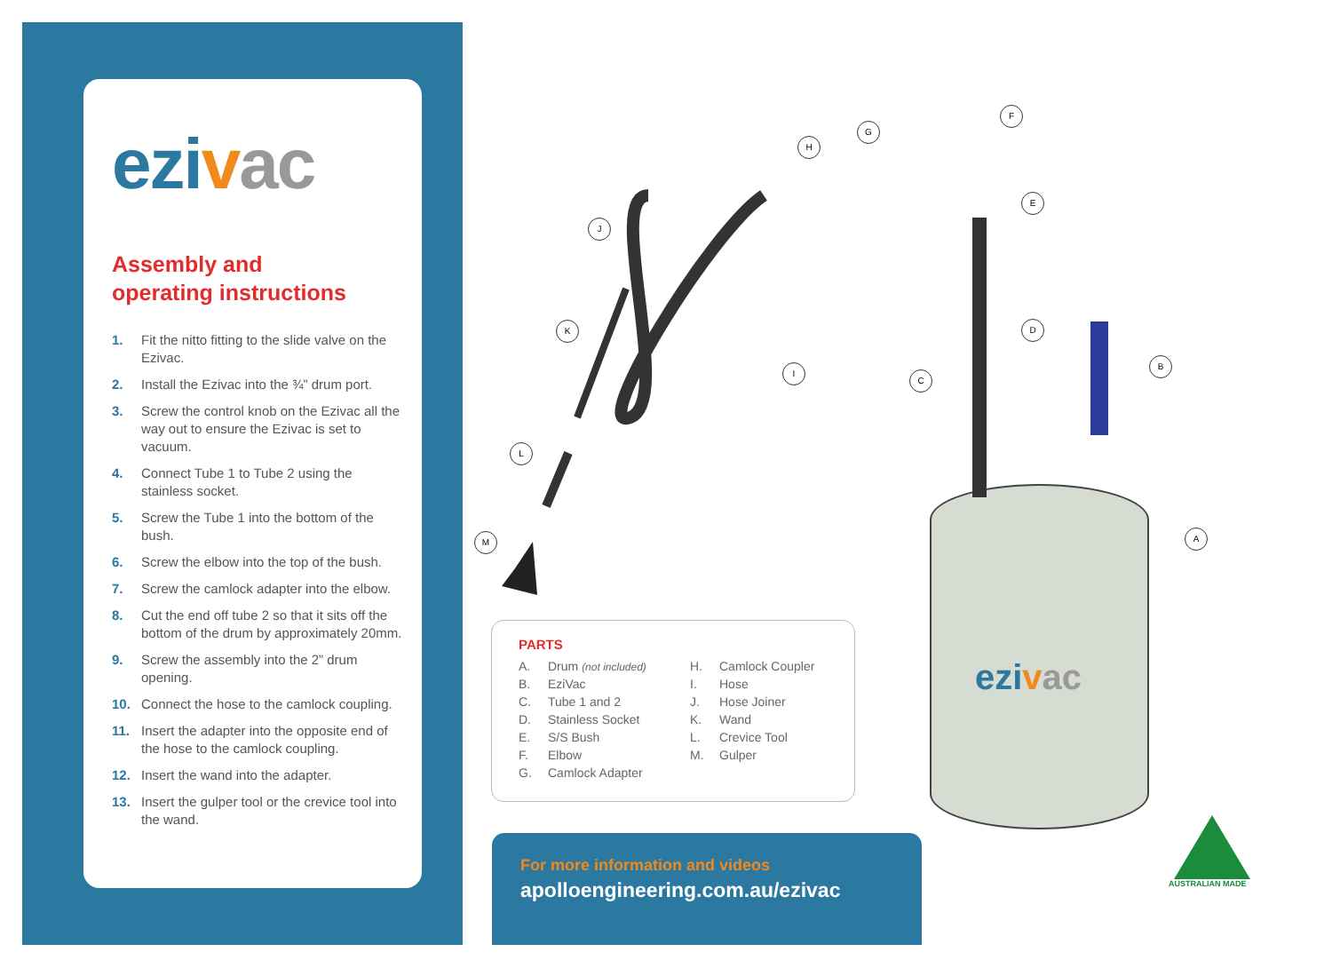ezivac
Assembly and
operating instructions
1. Fit the nitto fitting to the slide valve on the Ezivac.
2. Install the Ezivac into the ¾” drum port.
3. Screw the control knob on the Ezivac all the way out to ensure the Ezivac is set to vacuum.
4. Connect Tube 1 to Tube 2 using the stainless socket.
5. Screw the Tube 1 into the bottom of the bush.
6. Screw the elbow into the top of the bush.
7. Screw the camlock adapter into the elbow.
8. Cut the end off tube 2 so that it sits off the bottom of the drum by approximately 20mm.
9. Screw the assembly into the 2” drum opening.
10. Connect the hose to the camlock coupling.
11. Insert the adapter into the opposite end of the hose to the camlock coupling.
12. Insert the wand into the adapter.
13. Insert the gulper tool or the crevice tool into the wand.
ezivac
F
G
H
E
J
D
K
B
I
C
L
A
M
PARTS
| A. | Drum (not included) | H. | Camlock Coupler |
| B. | EziVac | I. | Hose |
| C. | Tube 1 and 2 | J. | Hose Joiner |
| D. | Stainless Socket | K. | Wand |
| E. | S/S Bush | L. | Crevice Tool |
| F. | Elbow | M. | Gulper |
| G. | Camlock Adapter | | |
For more information and videos
apolloengineering.com.au/ezivac
AUSTRALIAN MADE